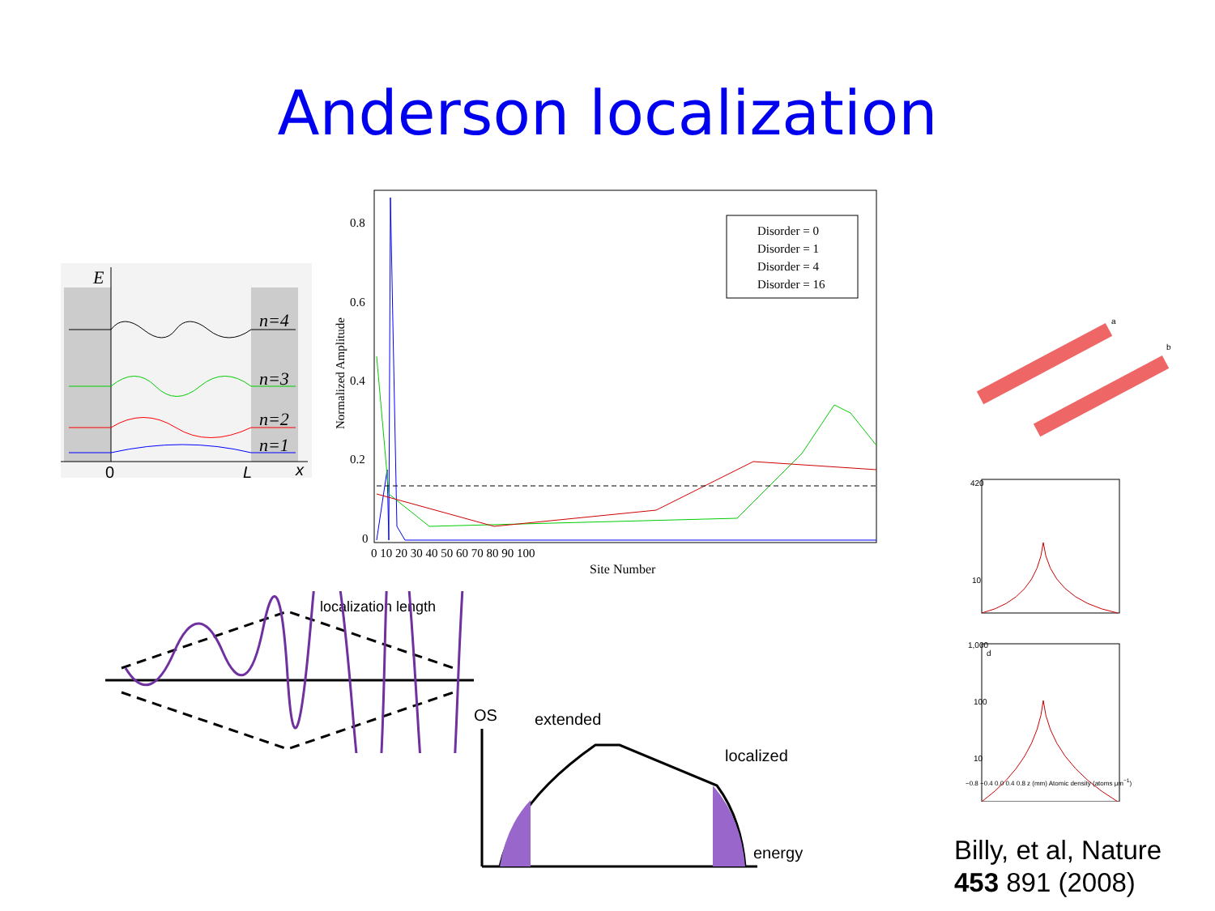Anderson localization
E
n=4
n=3
n=2
n=1
0
L
x
0.8
0.6
0.4
0.2
0
Normalized Amplitude
0 10 20 30 40 50 60 70 80 90 100
Site Number
Disorder = 0
Disorder = 1
Disorder = 4
Disorder = 16
localization length
OS
extended
localized
energy
a
b
420
10
d
1,000
100
10
−0.8 −0.4 0.0 0.4 0.8 z (mm) Atomic density (atoms μm<sup>−1</sup>)
Billy, et al, Nature
453 891 (2008)